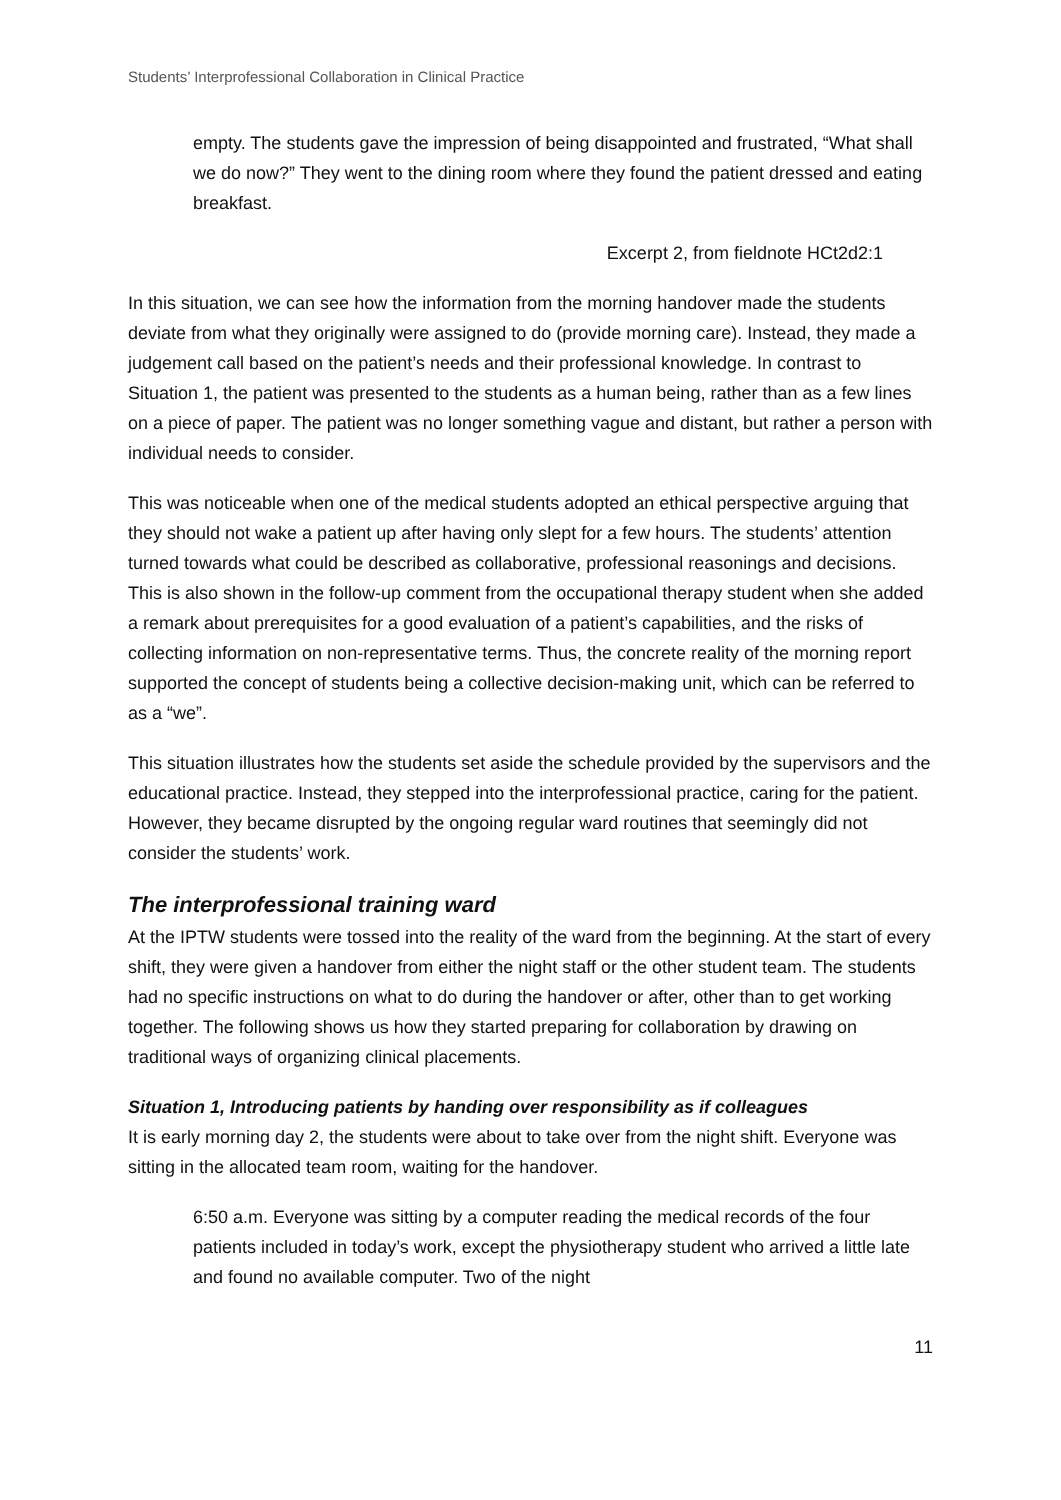Students’ Interprofessional Collaboration in Clinical Practice
empty. The students gave the impression of being disappointed and frustrated, “What shall we do now?” They went to the dining room where they found the patient dressed and eating breakfast.
Excerpt 2, from fieldnote HCt2d2:1
In this situation, we can see how the information from the morning handover made the students deviate from what they originally were assigned to do (provide morning care). Instead, they made a judgement call based on the patient’s needs and their professional knowledge. In contrast to Situation 1, the patient was presented to the students as a human being, rather than as a few lines on a piece of paper. The patient was no longer something vague and distant, but rather a person with individual needs to consider.
This was noticeable when one of the medical students adopted an ethical perspective arguing that they should not wake a patient up after having only slept for a few hours. The students’ attention turned towards what could be described as collaborative, professional reasonings and decisions. This is also shown in the follow-up comment from the occupational therapy student when she added a remark about prerequisites for a good evaluation of a patient’s capabilities, and the risks of collecting information on non-representative terms. Thus, the concrete reality of the morning report supported the concept of students being a collective decision-making unit, which can be referred to as a “we”.
This situation illustrates how the students set aside the schedule provided by the supervisors and the educational practice. Instead, they stepped into the interprofessional practice, caring for the patient. However, they became disrupted by the ongoing regular ward routines that seemingly did not consider the students’ work.
The interprofessional training ward
At the IPTW students were tossed into the reality of the ward from the beginning. At the start of every shift, they were given a handover from either the night staff or the other student team. The students had no specific instructions on what to do during the handover or after, other than to get working together. The following shows us how they started preparing for collaboration by drawing on traditional ways of organizing clinical placements.
Situation 1, Introducing patients by handing over responsibility as if colleagues
It is early morning day 2, the students were about to take over from the night shift. Everyone was sitting in the allocated team room, waiting for the handover.
6:50 a.m. Everyone was sitting by a computer reading the medical records of the four patients included in today’s work, except the physiotherapy student who arrived a little late and found no available computer. Two of the night
11